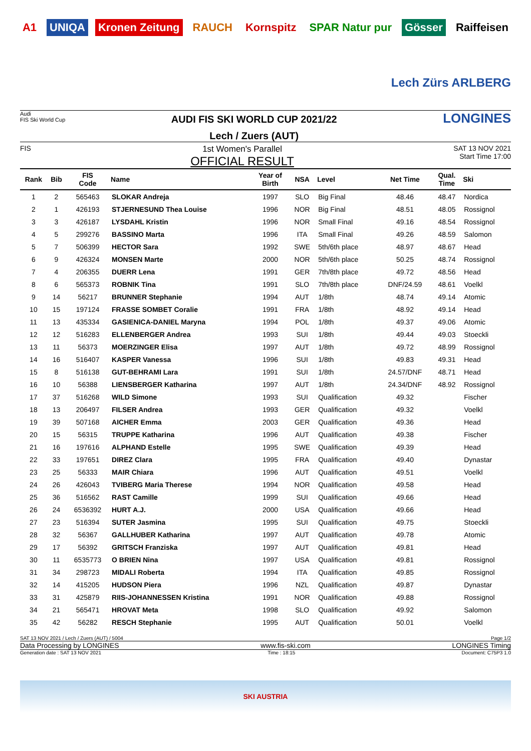A1 UNIQA Kronen Zeitung RAUCH Kornspitz SPAR Natur pur Gösser Raiffeisen
Lech Zürs ARLBERG
Audi
FIS Ski World Cup
AUDI FIS SKI WORLD CUP 2021/22
Lech / Zuers (AUT)
LONGINES
FIS
1st Women's Parallel
OFFICIAL RESULT
SAT 13 NOV 2021
Start Time 17:00
| Rank | Bib | FIS Code | Name | Year of Birth | NSA | Level | Net Time | Qual. Time | Ski |
| --- | --- | --- | --- | --- | --- | --- | --- | --- | --- |
| 1 | 2 | 565463 | SLOKAR Andreja | 1997 | SLO | Big Final | 48.46 | 48.47 | Nordica |
| 2 | 1 | 426193 | STJERNESUND Thea Louise | 1996 | NOR | Big Final | 48.51 | 48.05 | Rossignol |
| 3 | 3 | 426187 | LYSDAHL Kristin | 1996 | NOR | Small Final | 49.16 | 48.54 | Rossignol |
| 4 | 5 | 299276 | BASSINO Marta | 1996 | ITA | Small Final | 49.26 | 48.59 | Salomon |
| 5 | 7 | 506399 | HECTOR Sara | 1992 | SWE | 5th/6th place | 48.97 | 48.67 | Head |
| 6 | 9 | 426324 | MONSEN Marte | 2000 | NOR | 5th/6th place | 50.25 | 48.74 | Rossignol |
| 7 | 4 | 206355 | DUERR Lena | 1991 | GER | 7th/8th place | 49.72 | 48.56 | Head |
| 8 | 6 | 565373 | ROBNIK Tina | 1991 | SLO | 7th/8th place | DNF/24.59 | 48.61 | Voelkl |
| 9 | 14 | 56217 | BRUNNER Stephanie | 1994 | AUT | 1/8th | 48.74 | 49.14 | Atomic |
| 10 | 15 | 197124 | FRASSE SOMBET Coralie | 1991 | FRA | 1/8th | 48.92 | 49.14 | Head |
| 11 | 13 | 435334 | GASIENICA-DANIEL Maryna | 1994 | POL | 1/8th | 49.37 | 49.06 | Atomic |
| 12 | 12 | 516283 | ELLENBERGER Andrea | 1993 | SUI | 1/8th | 49.44 | 49.03 | Stoeckli |
| 13 | 11 | 56373 | MOERZINGER Elisa | 1997 | AUT | 1/8th | 49.72 | 48.99 | Rossignol |
| 14 | 16 | 516407 | KASPER Vanessa | 1996 | SUI | 1/8th | 49.83 | 49.31 | Head |
| 15 | 8 | 516138 | GUT-BEHRAMI Lara | 1991 | SUI | 1/8th | 24.57/DNF | 48.71 | Head |
| 16 | 10 | 56388 | LIENSBERGER Katharina | 1997 | AUT | 1/8th | 24.34/DNF | 48.92 | Rossignol |
| 17 | 37 | 516268 | WILD Simone | 1993 | SUI | Qualification | 49.32 | | Fischer |
| 18 | 13 | 206497 | FILSER Andrea | 1993 | GER | Qualification | 49.32 | | Voelkl |
| 19 | 39 | 507168 | AICHER Emma | 2003 | GER | Qualification | 49.36 | | Head |
| 20 | 15 | 56315 | TRUPPE Katharina | 1996 | AUT | Qualification | 49.38 | | Fischer |
| 21 | 16 | 197616 | ALPHAND Estelle | 1995 | SWE | Qualification | 49.39 | | Head |
| 22 | 33 | 197651 | DIREZ Clara | 1995 | FRA | Qualification | 49.40 | | Dynastar |
| 23 | 25 | 56333 | MAIR Chiara | 1996 | AUT | Qualification | 49.51 | | Voelkl |
| 24 | 26 | 426043 | TVIBERG Maria Therese | 1994 | NOR | Qualification | 49.58 | | Head |
| 25 | 36 | 516562 | RAST Camille | 1999 | SUI | Qualification | 49.66 | | Head |
| 26 | 24 | 6536392 | HURT A.J. | 2000 | USA | Qualification | 49.66 | | Head |
| 27 | 23 | 516394 | SUTER Jasmina | 1995 | SUI | Qualification | 49.75 | | Stoeckli |
| 28 | 32 | 56367 | GALLHUBER Katharina | 1997 | AUT | Qualification | 49.78 | | Atomic |
| 29 | 17 | 56392 | GRITSCH Franziska | 1997 | AUT | Qualification | 49.81 | | Head |
| 30 | 11 | 6535773 | O BRIEN Nina | 1997 | USA | Qualification | 49.81 | | Rossignol |
| 31 | 34 | 298723 | MIDALI Roberta | 1994 | ITA | Qualification | 49.85 | | Rossignol |
| 32 | 14 | 415205 | HUDSON Piera | 1996 | NZL | Qualification | 49.87 | | Dynastar |
| 33 | 31 | 425879 | RIIS-JOHANNESSEN Kristina | 1991 | NOR | Qualification | 49.88 | | Rossignol |
| 34 | 21 | 565471 | HROVAT Meta | 1998 | SLO | Qualification | 49.92 | | Salomon |
| 35 | 42 | 56282 | RESCH Stephanie | 1995 | AUT | Qualification | 50.01 | | Voelkl |
SAT 13 NOV 2021 / Lech / Zuers (AUT) / 5004 Page 1/2
Data Processing by LONGINES www.fis-ski.com LONGINES Timing
Generation date : SAT 13 NOV 2021 Time : 18:15 Document: C75P3 1.0
SKI AUSTRIA